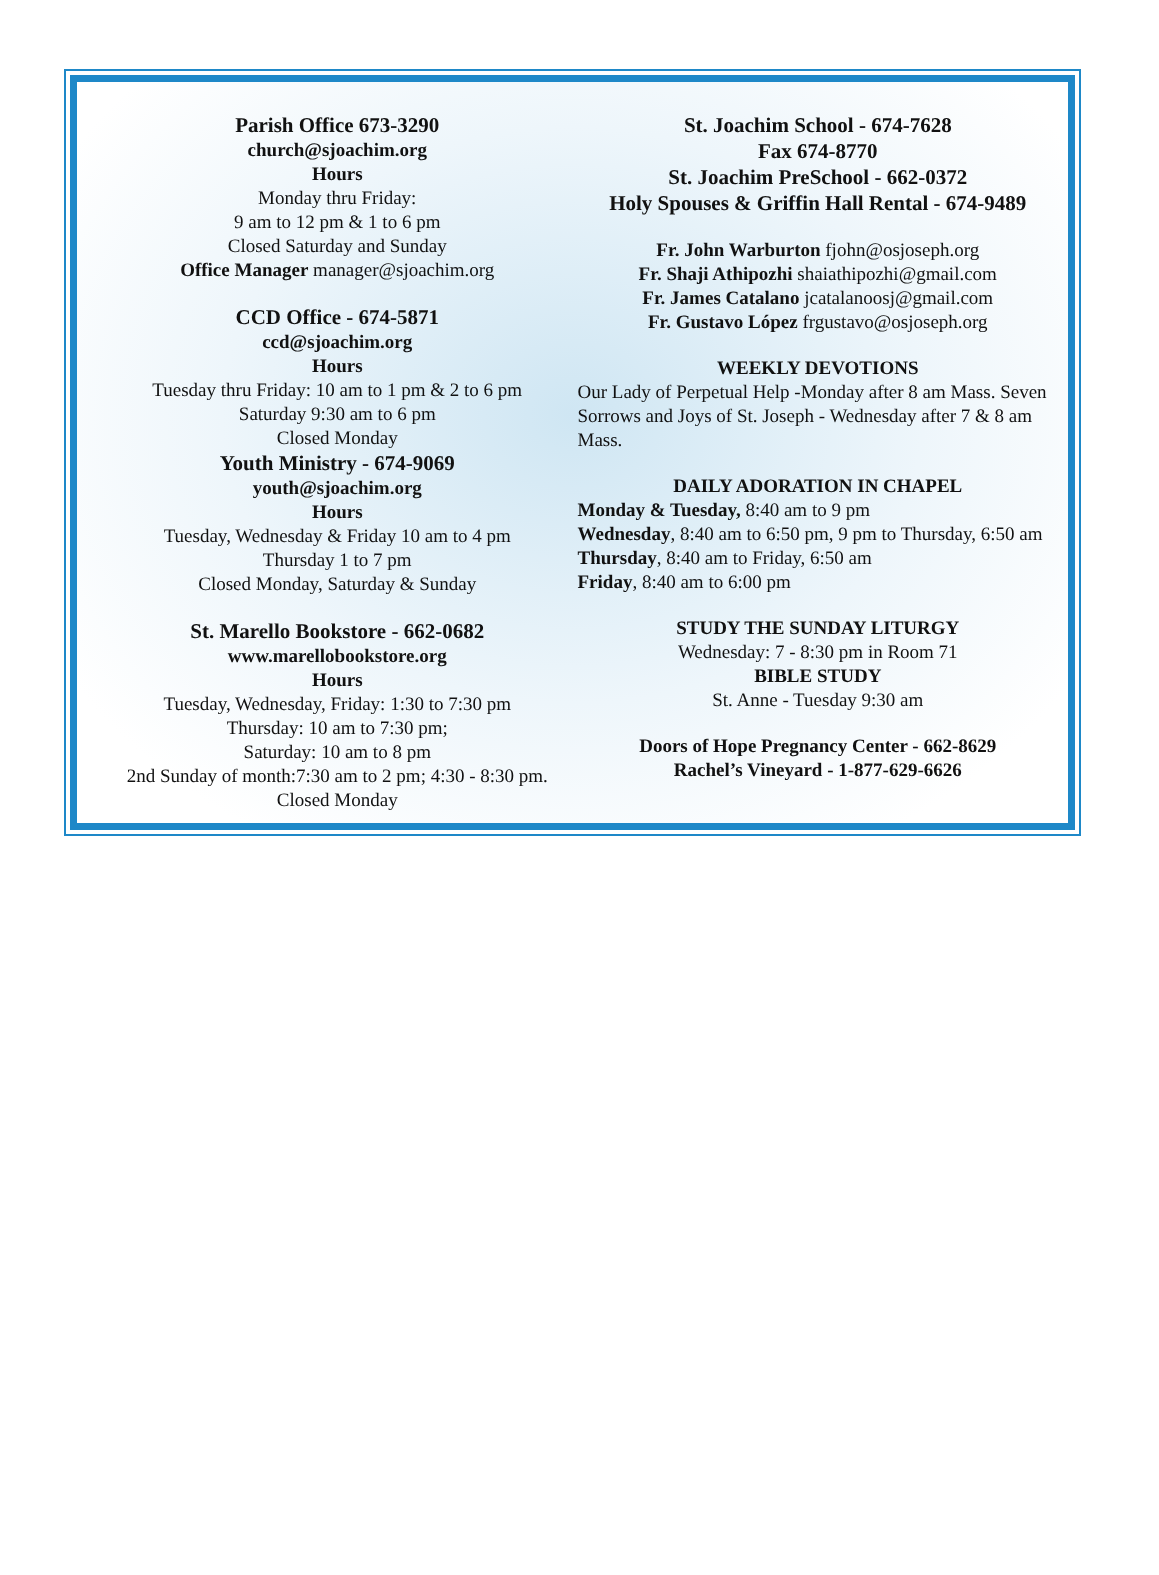Parish Office 673-3290
church@sjoachim.org
Hours
Monday thru Friday:
9 am to 12 pm & 1 to 6 pm
Closed Saturday and Sunday
Office Manager manager@sjoachim.org
CCD Office - 674-5871
ccd@sjoachim.org
Hours
Tuesday thru Friday: 10 am to 1 pm & 2 to 6 pm
Saturday 9:30 am to 6 pm
Closed Monday
Youth Ministry - 674-9069
youth@sjoachim.org
Hours
Tuesday, Wednesday & Friday 10 am to 4 pm
Thursday 1 to 7 pm
Closed Monday, Saturday & Sunday
St. Marello Bookstore - 662-0682
www.marellobookstore.org
Hours
Tuesday, Wednesday, Friday: 1:30 to 7:30 pm
Thursday: 10 am to 7:30 pm;
Saturday: 10 am to 8 pm
2nd Sunday of month:7:30 am to 2 pm; 4:30 - 8:30 pm.
Closed Monday
St. Joachim School - 674-7628
Fax 674-8770
St. Joachim PreSchool - 662-0372
Holy Spouses & Griffin Hall Rental - 674-9489
Fr. John Warburton fjohn@osjoseph.org
Fr. Shaji Athipozhi shaiathipozhi@gmail.com
Fr. James Catalano jcatalanoosj@gmail.com
Fr. Gustavo López frgustavo@osjoseph.org
WEEKLY DEVOTIONS
Our Lady of Perpetual Help -Monday after 8 am Mass. Seven Sorrows and Joys of St. Joseph - Wednesday after 7 & 8 am Mass.
DAILY ADORATION IN CHAPEL
Monday & Tuesday, 8:40 am to 9 pm
Wednesday, 8:40 am to 6:50 pm, 9 pm to Thursday, 6:50 am
Thursday, 8:40 am to Friday, 6:50 am
Friday, 8:40 am to 6:00 pm
STUDY THE SUNDAY LITURGY
Wednesday: 7 - 8:30 pm in Room 71
BIBLE STUDY
St. Anne - Tuesday 9:30 am
Doors of Hope Pregnancy Center - 662-8629
Rachel’s Vineyard - 1-877-629-6626